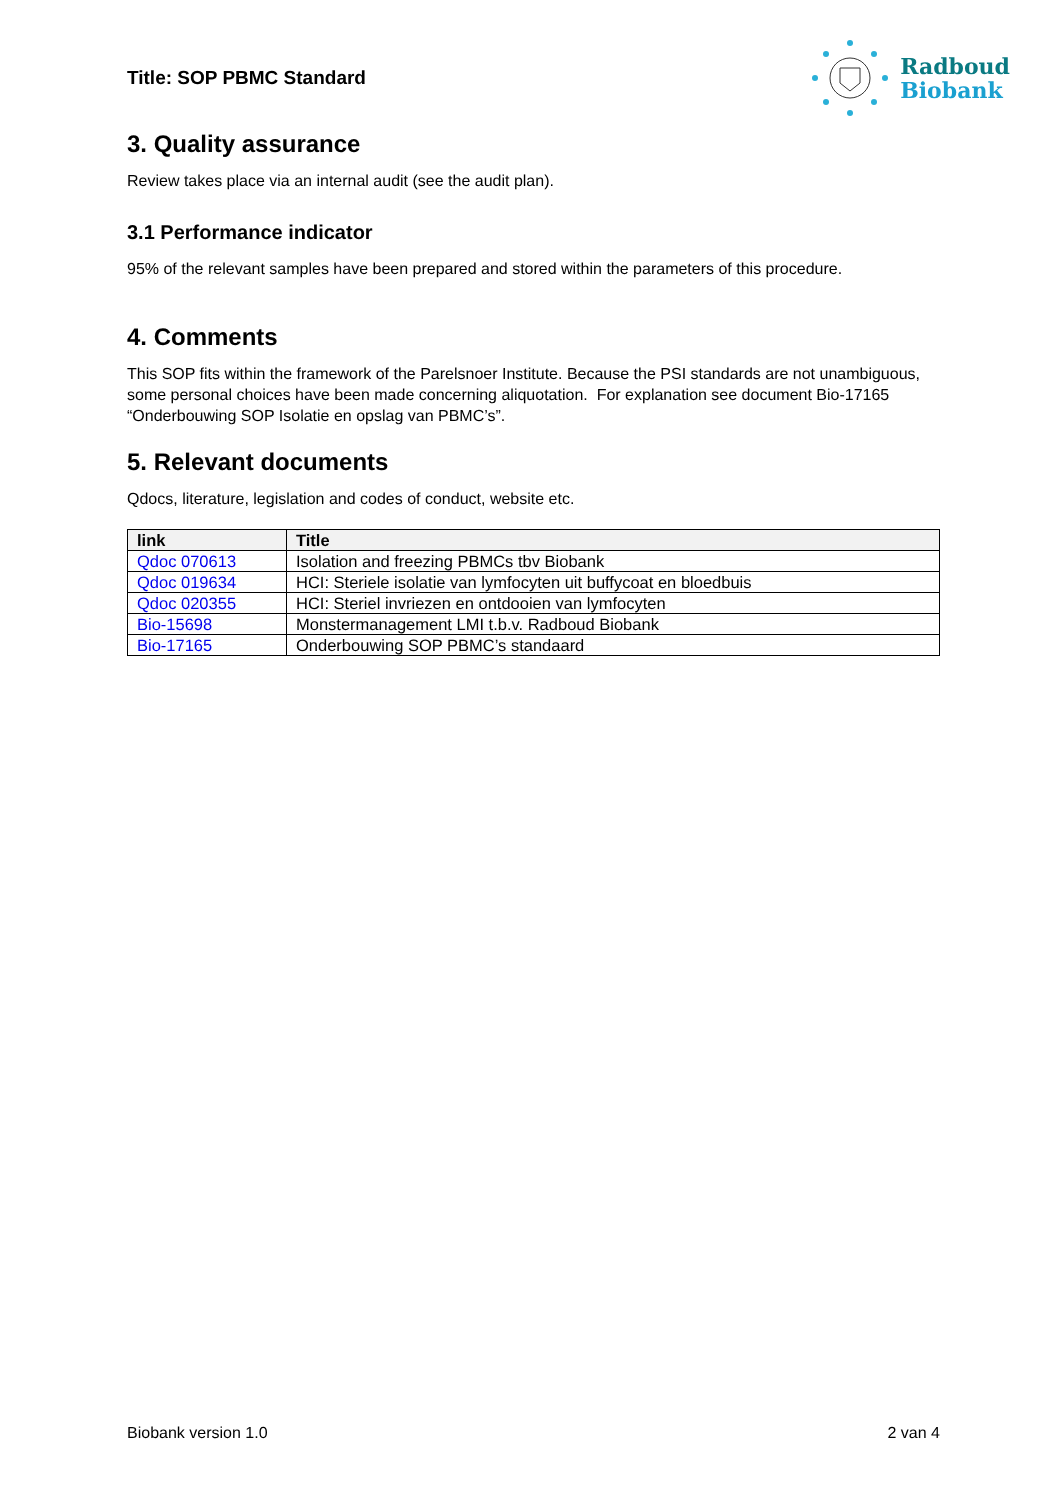Title: SOP PBMC Standard
Radboud
Biobank
3. Quality assurance
Review takes place via an internal audit (see the audit plan).
3.1 Performance indicator
95% of the relevant samples have been prepared and stored within the parameters of this procedure.
4. Comments
This SOP fits within the framework of the Parelsnoer Institute. Because the PSI standards are not unambiguous, some personal choices have been made concerning aliquotation. For explanation see document Bio-17165 “Onderbouwing SOP Isolatie en opslag van PBMC’s”.
5. Relevant documents
Qdocs, literature, legislation and codes of conduct, website etc.
| link | Title |
| --- | --- |
| Qdoc 070613 | Isolation and freezing PBMCs tbv Biobank |
| Qdoc 019634 | HCI: Steriele isolatie van lymfocyten uit buffycoat en bloedbuis |
| Qdoc 020355 | HCI: Steriel invriezen en ontdooien van lymfocyten |
| Bio-15698 | Monstermanagement LMI t.b.v. Radboud Biobank |
| Bio-17165 | Onderbouwing SOP PBMC’s standaard |
Biobank version 1.0 2 van 4